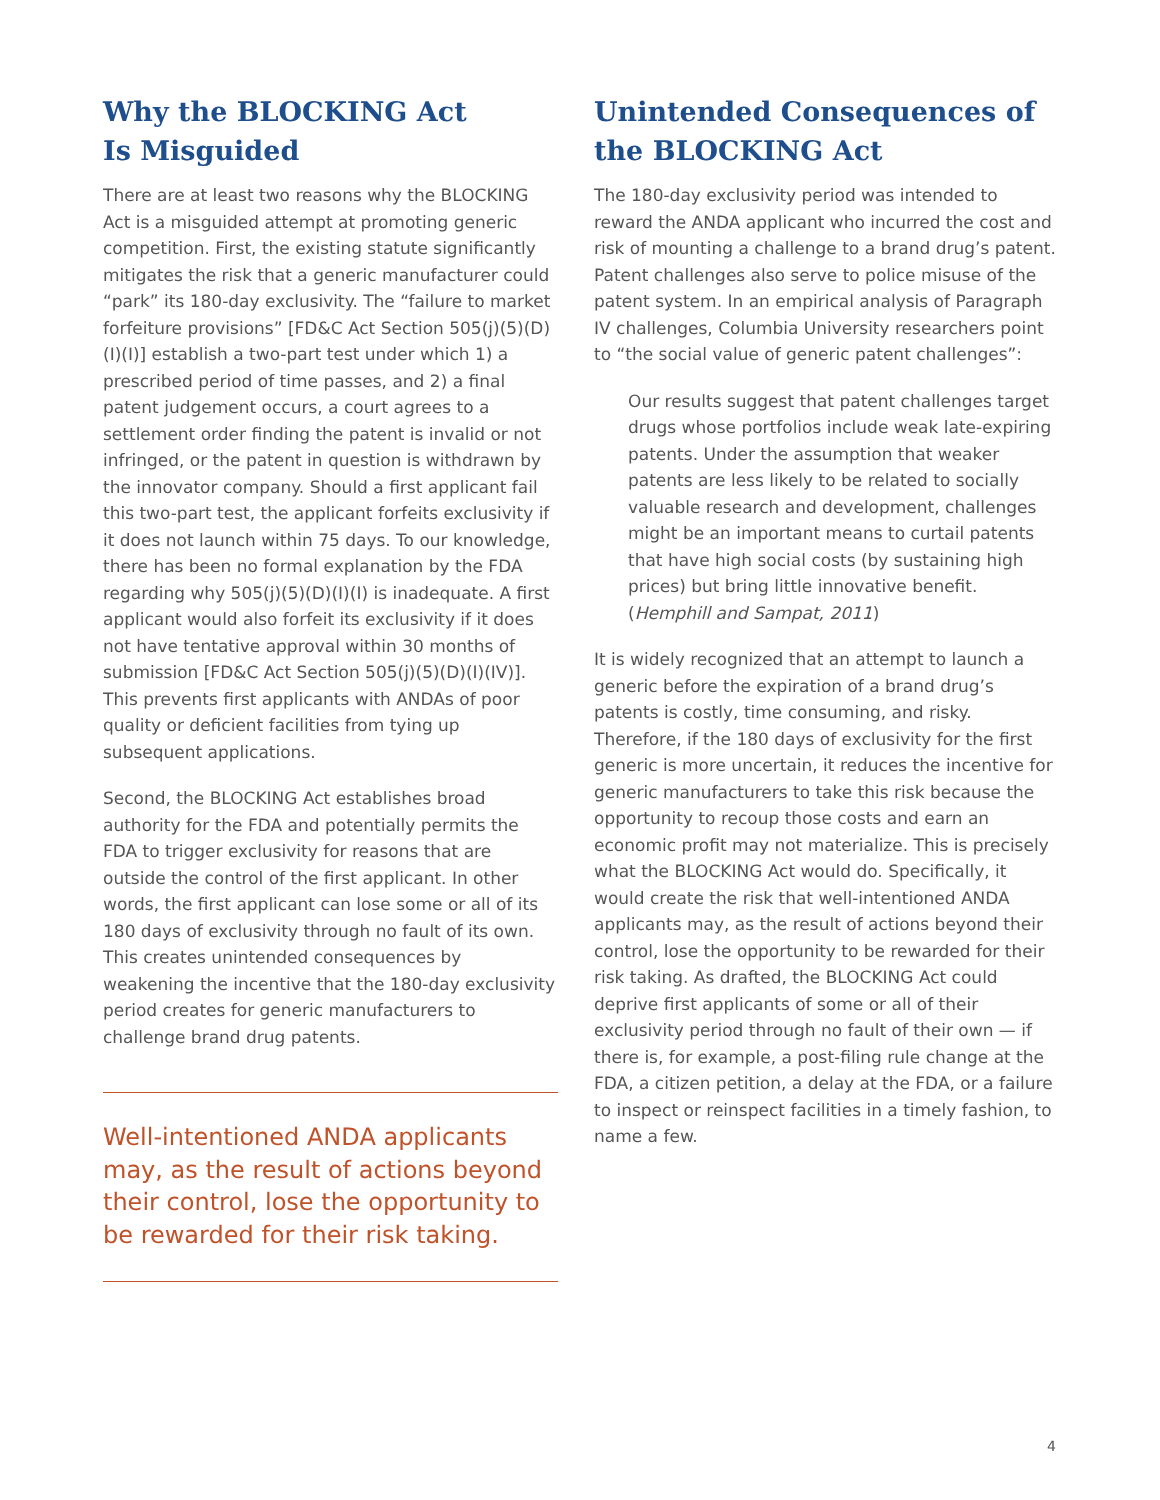Why the BLOCKING Act
Is Misguided
There are at least two reasons why the BLOCKING Act is a misguided attempt at promoting generic competition. First, the existing statute significantly mitigates the risk that a generic manufacturer could “park” its 180-day exclusivity. The “failure to market forfeiture provisions” [FD&C Act Section 505(j)(5)(D)(I)(I)] establish a two-part test under which 1) a prescribed period of time passes, and 2) a final patent judgement occurs, a court agrees to a settlement order finding the patent is invalid or not infringed, or the patent in question is withdrawn by the innovator company. Should a first applicant fail this two-part test, the applicant forfeits exclusivity if it does not launch within 75 days. To our knowledge, there has been no formal explanation by the FDA regarding why 505(j)(5)(D)(I)(I) is inadequate. A first applicant would also forfeit its exclusivity if it does not have tentative approval within 30 months of submission [FD&C Act Section 505(j)(5)(D)(I)(IV)]. This prevents first applicants with ANDAs of poor quality or deficient facilities from tying up subsequent applications.
Second, the BLOCKING Act establishes broad authority for the FDA and potentially permits the FDA to trigger exclusivity for reasons that are outside the control of the first applicant. In other words, the first applicant can lose some or all of its 180 days of exclusivity through no fault of its own. This creates unintended consequences by weakening the incentive that the 180-day exclusivity period creates for generic manufacturers to challenge brand drug patents.
Well-intentioned ANDA applicants may, as the result of actions beyond their control, lose the opportunity to be rewarded for their risk taking.
Unintended Consequences of the BLOCKING Act
The 180-day exclusivity period was intended to reward the ANDA applicant who incurred the cost and risk of mounting a challenge to a brand drug’s patent. Patent challenges also serve to police misuse of the patent system. In an empirical analysis of Paragraph IV challenges, Columbia University researchers point to “the social value of generic patent challenges”:
Our results suggest that patent challenges target drugs whose portfolios include weak late-expiring patents. Under the assumption that weaker patents are less likely to be related to socially valuable research and development, challenges might be an important means to curtail patents that have high social costs (by sustaining high prices) but bring little innovative benefit. (Hemphill and Sampat, 2011)
It is widely recognized that an attempt to launch a generic before the expiration of a brand drug’s patents is costly, time consuming, and risky. Therefore, if the 180 days of exclusivity for the first generic is more uncertain, it reduces the incentive for generic manufacturers to take this risk because the opportunity to recoup those costs and earn an economic profit may not materialize. This is precisely what the BLOCKING Act would do. Specifically, it would create the risk that well-intentioned ANDA applicants may, as the result of actions beyond their control, lose the opportunity to be rewarded for their risk taking. As drafted, the BLOCKING Act could deprive first applicants of some or all of their exclusivity period through no fault of their own — if there is, for example, a post-filing rule change at the FDA, a citizen petition, a delay at the FDA, or a failure to inspect or reinspect facilities in a timely fashion, to name a few.
4